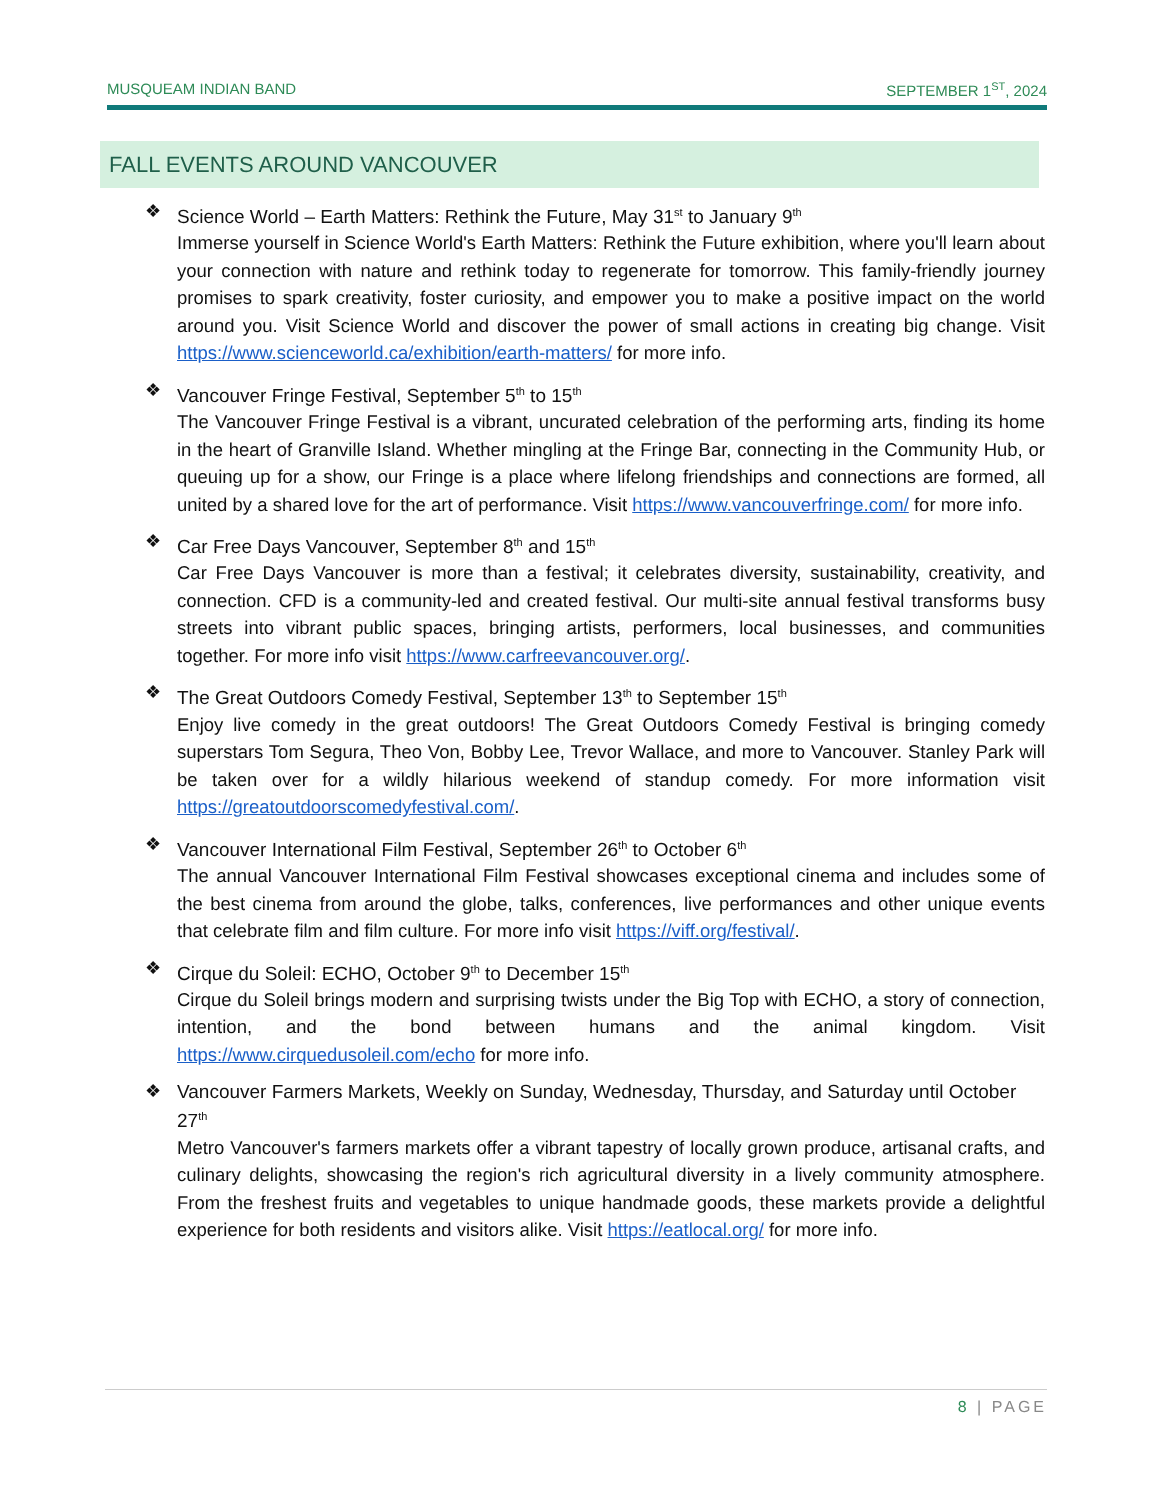MUSQUEAM INDIAN BAND SEPTEMBER 1<sup>ST</sup>, 2024
FALL EVENTS AROUND VANCOUVER
❖
Science World – Earth Matters: Rethink the Future, May 31<sup>st</sup> to January 9<sup>th</sup>
Immerse yourself in Science World's Earth Matters: Rethink the Future exhibition, where you'll learn about your connection with nature and rethink today to regenerate for tomorrow. This family-friendly journey promises to spark creativity, foster curiosity, and empower you to make a positive impact on the world around you. Visit Science World and discover the power of small actions in creating big change. Visit https://www.scienceworld.ca/exhibition/earth-matters/ for more info.
❖
Vancouver Fringe Festival, September 5<sup>th</sup> to 15<sup>th</sup>
The Vancouver Fringe Festival is a vibrant, uncurated celebration of the performing arts, finding its home in the heart of Granville Island. Whether mingling at the Fringe Bar, connecting in the Community Hub, or queuing up for a show, our Fringe is a place where lifelong friendships and connections are formed, all united by a shared love for the art of performance. Visit https://www.vancouverfringe.com/ for more info.
❖
Car Free Days Vancouver, September 8<sup>th</sup> and 15<sup>th</sup>
Car Free Days Vancouver is more than a festival; it celebrates diversity, sustainability, creativity, and connection. CFD is a community-led and created festival. Our multi-site annual festival transforms busy streets into vibrant public spaces, bringing artists, performers, local businesses, and communities together. For more info visit https://www.carfreevancouver.org/.
❖
The Great Outdoors Comedy Festival, September 13<sup>th</sup> to September 15<sup>th</sup>
Enjoy live comedy in the great outdoors! The Great Outdoors Comedy Festival is bringing comedy superstars Tom Segura, Theo Von, Bobby Lee, Trevor Wallace, and more to Vancouver. Stanley Park will be taken over for a wildly hilarious weekend of standup comedy. For more information visit https://greatoutdoorscomedyfestival.com/.
❖
Vancouver International Film Festival, September 26<sup>th</sup> to October 6<sup>th</sup>
The annual Vancouver International Film Festival showcases exceptional cinema and includes some of the best cinema from around the globe, talks, conferences, live performances and other unique events that celebrate film and film culture. For more info visit https://viff.org/festival/.
❖
Cirque du Soleil: ECHO, October 9<sup>th</sup> to December 15<sup>th</sup>
Cirque du Soleil brings modern and surprising twists under the Big Top with ECHO, a story of connection, intention, and the bond between humans and the animal kingdom. Visit https://www.cirquedusoleil.com/echo for more info.
❖
Vancouver Farmers Markets, Weekly on Sunday, Wednesday, Thursday, and Saturday until October 27<sup>th</sup>
Metro Vancouver's farmers markets offer a vibrant tapestry of locally grown produce, artisanal crafts, and culinary delights, showcasing the region's rich agricultural diversity in a lively community atmosphere. From the freshest fruits and vegetables to unique handmade goods, these markets provide a delightful experience for both residents and visitors alike. Visit https://eatlocal.org/ for more info.
8 | PAGE